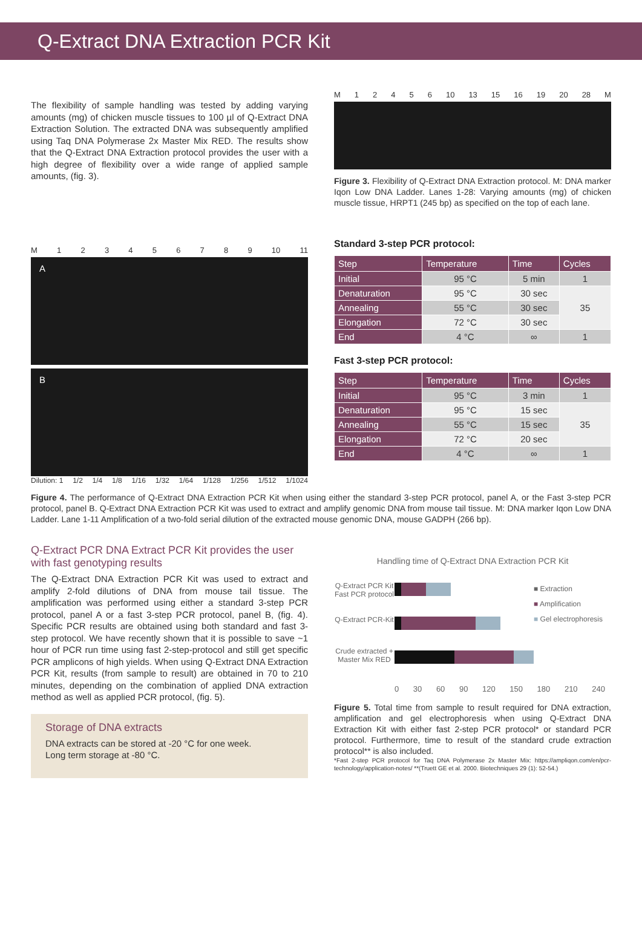Q-Extract DNA Extraction PCR Kit
The flexibility of sample handling was tested by adding varying amounts (mg) of chicken muscle tissues to 100 µl of Q-Extract DNA Extraction Solution. The extracted DNA was subsequently amplified using Taq DNA Polymerase 2x Master Mix RED. The results show that the Q-Extract DNA Extraction protocol provides the user with a high degree of flexibility over a wide range of applied sample amounts, (fig. 3).
M 12456 10 13 15 16 19 20 28 M
Figure 3. Flexibility of Q-Extract DNA Extraction protocol. M: DNA marker Iqon Low DNA Ladder. Lanes 1-28: Varying amounts (mg) of chicken muscle tissue, HRPT1 (245 bp) as specified on the top of each lane.
M 123456789 10 11
A
B
Dilution: 1 1/2 1/4 1/8 1/16 1/32 1/64 1/128 1/256 1/512 1/1024
Standard 3-step PCR protocol:
| Step | Temperature | Time | Cycles |
| --- | --- | --- | --- |
| Initial | 95 °C | 5 min | 1 |
| Denaturation | 95 °C | 30 sec | 35 |
| Annealing | 55 °C | 30 sec | |
| Elongation | 72 °C | 30 sec | |
| End | 4 °C | ∞ | 1 |
Fast 3-step PCR protocol:
| Step | Temperature | Time | Cycles |
| --- | --- | --- | --- |
| Initial | 95 °C | 3 min | 1 |
| Denaturation | 95 °C | 15 sec | 35 |
| Annealing | 55 °C | 15 sec | |
| Elongation | 72 °C | 20 sec | |
| End | 4 °C | ∞ | 1 |
Figure 4. The performance of Q-Extract DNA Extraction PCR Kit when using either the standard 3-step PCR protocol, panel A, or the Fast 3-step PCR protocol, panel B. Q-Extract DNA Extraction PCR Kit was used to extract and amplify genomic DNA from mouse tail tissue. M: DNA marker Iqon Low DNA Ladder. Lane 1-11 Amplification of a two-fold serial dilution of the extracted mouse genomic DNA, mouse GADPH (266 bp).
Q-Extract PCR DNA Extract PCR Kit provides the user with fast genotyping results
The Q-Extract DNA Extraction PCR Kit was used to extract and amplify 2-fold dilutions of DNA from mouse tail tissue. The amplification was performed using either a standard 3-step PCR protocol, panel A or a fast 3-step PCR protocol, panel B, (fig. 4). Specific PCR results are obtained using both standard and fast 3-step protocol. We have recently shown that it is possible to save ~1 hour of PCR run time using fast 2-step-protocol and still get specific PCR amplicons of high yields. When using Q-Extract DNA Extraction PCR Kit, results (from sample to result) are obtained in 70 to 210 minutes, depending on the combination of applied DNA extraction method as well as applied PCR protocol, (fig. 5).
Storage of DNA extracts
DNA extracts can be stored at -20 °C for one week.
Long term storage at -80 °C.
Handling time of Q-Extract DNA Extraction PCR Kit
Q-Extract PCR Kit Fast PCR protocol
Q-Extract PCR-Kit
Crude extracted + Master Mix RED
■ Extraction
■ Amplification
■ Gel electrophoresis
0 30 60 90 120 150 180 210 240
Figure 5. Total time from sample to result required for DNA extraction, amplification and gel electrophoresis when using Q-Extract DNA Extraction Kit with either fast 2-step PCR protocol* or standard PCR protocol. Furthermore, time to result of the standard crude extraction protocol** is also included.
*Fast 2-step PCR protocol for Taq DNA Polymerase 2x Master Mix: https://ampliqon.com/en/pcr-technology/application-notes/ **(Truett GE et al. 2000. Biotechniques 29 (1): 52-54.)